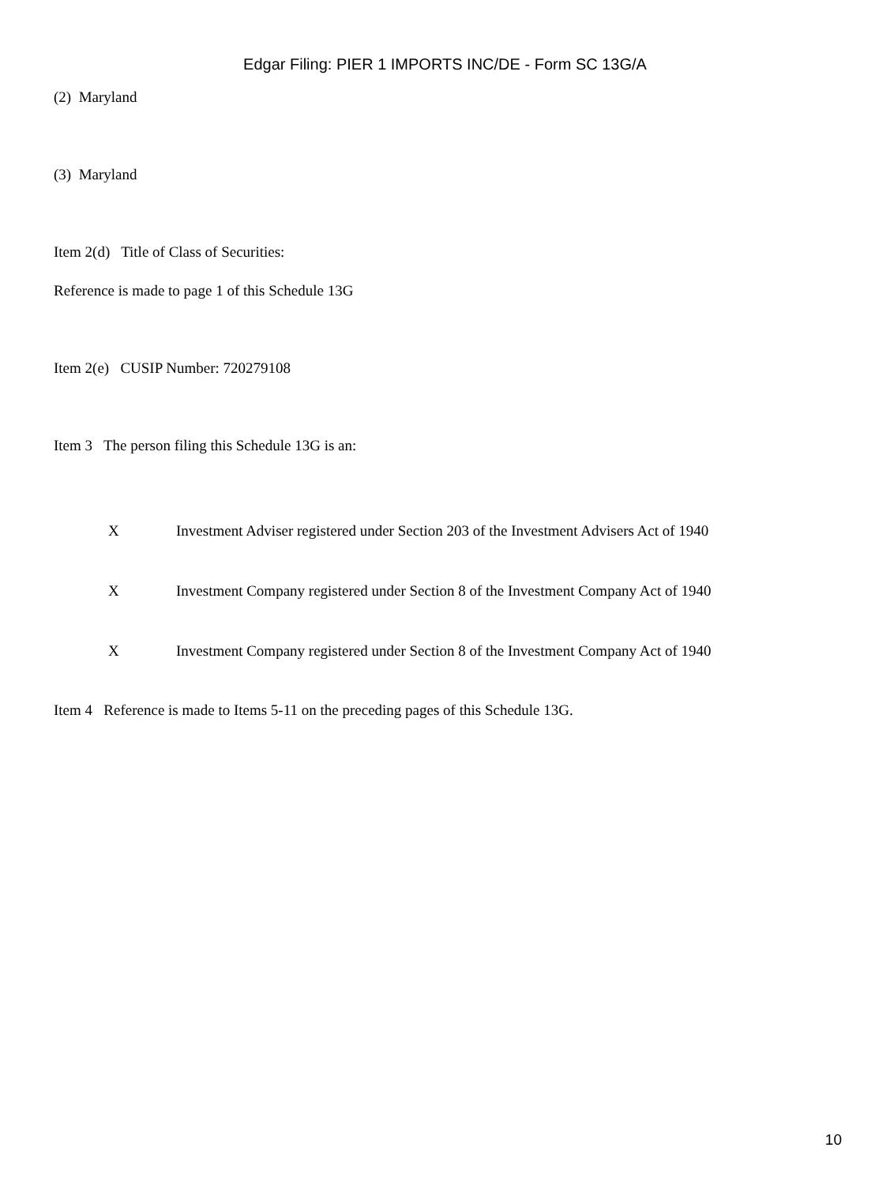Edgar Filing: PIER 1 IMPORTS INC/DE - Form SC 13G/A
(2) Maryland
(3) Maryland
Item 2(d) Title of Class of Securities:
Reference is made to page 1 of this Schedule 13G
Item 2(e) CUSIP Number: 720279108
Item 3 The person filing this Schedule 13G is an:
X Investment Adviser registered under Section 203 of the Investment Advisers Act of 1940
X Investment Company registered under Section 8 of the Investment Company Act of 1940
X Investment Company registered under Section 8 of the Investment Company Act of 1940
Item 4 Reference is made to Items 5-11 on the preceding pages of this Schedule 13G.
10